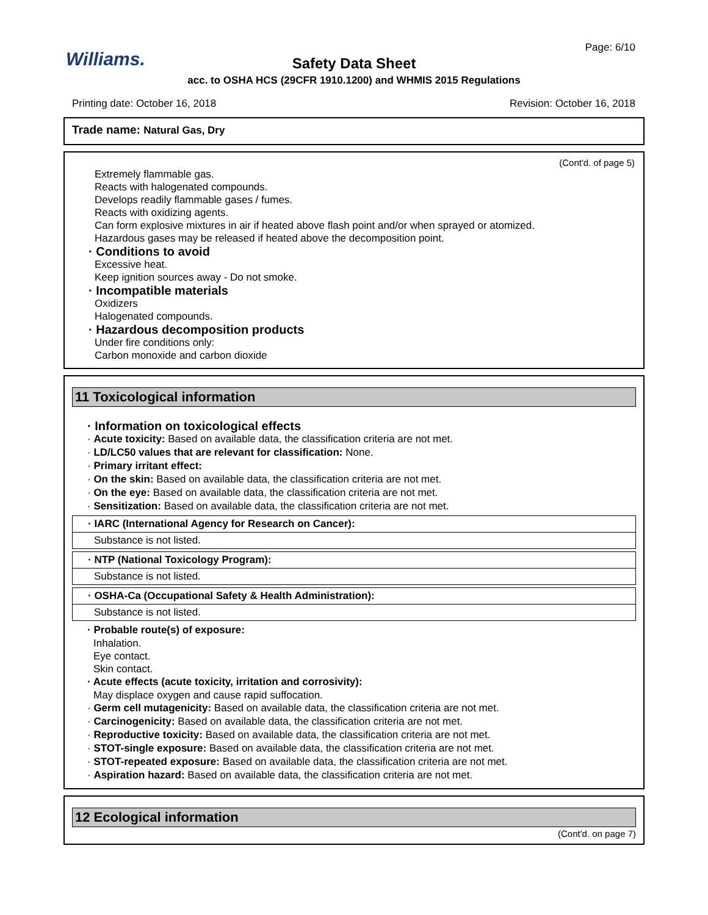Williams.
Page: 6/10
Safety Data Sheet
acc. to OSHA HCS (29CFR 1910.1200) and WHMIS 2015 Regulations
Printing date: October 16, 2018 Revision: October 16, 2018
Trade name: Natural Gas, Dry
(Cont'd. of page 5)
Extremely flammable gas.
Reacts with halogenated compounds.
Develops readily flammable gases / fumes.
Reacts with oxidizing agents.
Can form explosive mixtures in air if heated above flash point and/or when sprayed or atomized.
Hazardous gases may be released if heated above the decomposition point.
· Conditions to avoid
Excessive heat.
Keep ignition sources away - Do not smoke.
· Incompatible materials
Oxidizers
Halogenated compounds.
· Hazardous decomposition products
Under fire conditions only:
Carbon monoxide and carbon dioxide
11 Toxicological information
· Information on toxicological effects
· Acute toxicity: Based on available data, the classification criteria are not met.
· LD/LC50 values that are relevant for classification: None.
· Primary irritant effect:
· On the skin: Based on available data, the classification criteria are not met.
· On the eye: Based on available data, the classification criteria are not met.
· Sensitization: Based on available data, the classification criteria are not met.
· IARC (International Agency for Research on Cancer):
Substance is not listed.
· NTP (National Toxicology Program):
Substance is not listed.
· OSHA-Ca (Occupational Safety & Health Administration):
Substance is not listed.
· Probable route(s) of exposure:
Inhalation.
Eye contact.
Skin contact.
· Acute effects (acute toxicity, irritation and corrosivity):
May displace oxygen and cause rapid suffocation.
· Germ cell mutagenicity: Based on available data, the classification criteria are not met.
· Carcinogenicity: Based on available data, the classification criteria are not met.
· Reproductive toxicity: Based on available data, the classification criteria are not met.
· STOT-single exposure: Based on available data, the classification criteria are not met.
· STOT-repeated exposure: Based on available data, the classification criteria are not met.
· Aspiration hazard: Based on available data, the classification criteria are not met.
12 Ecological information
(Cont'd. on page 7)